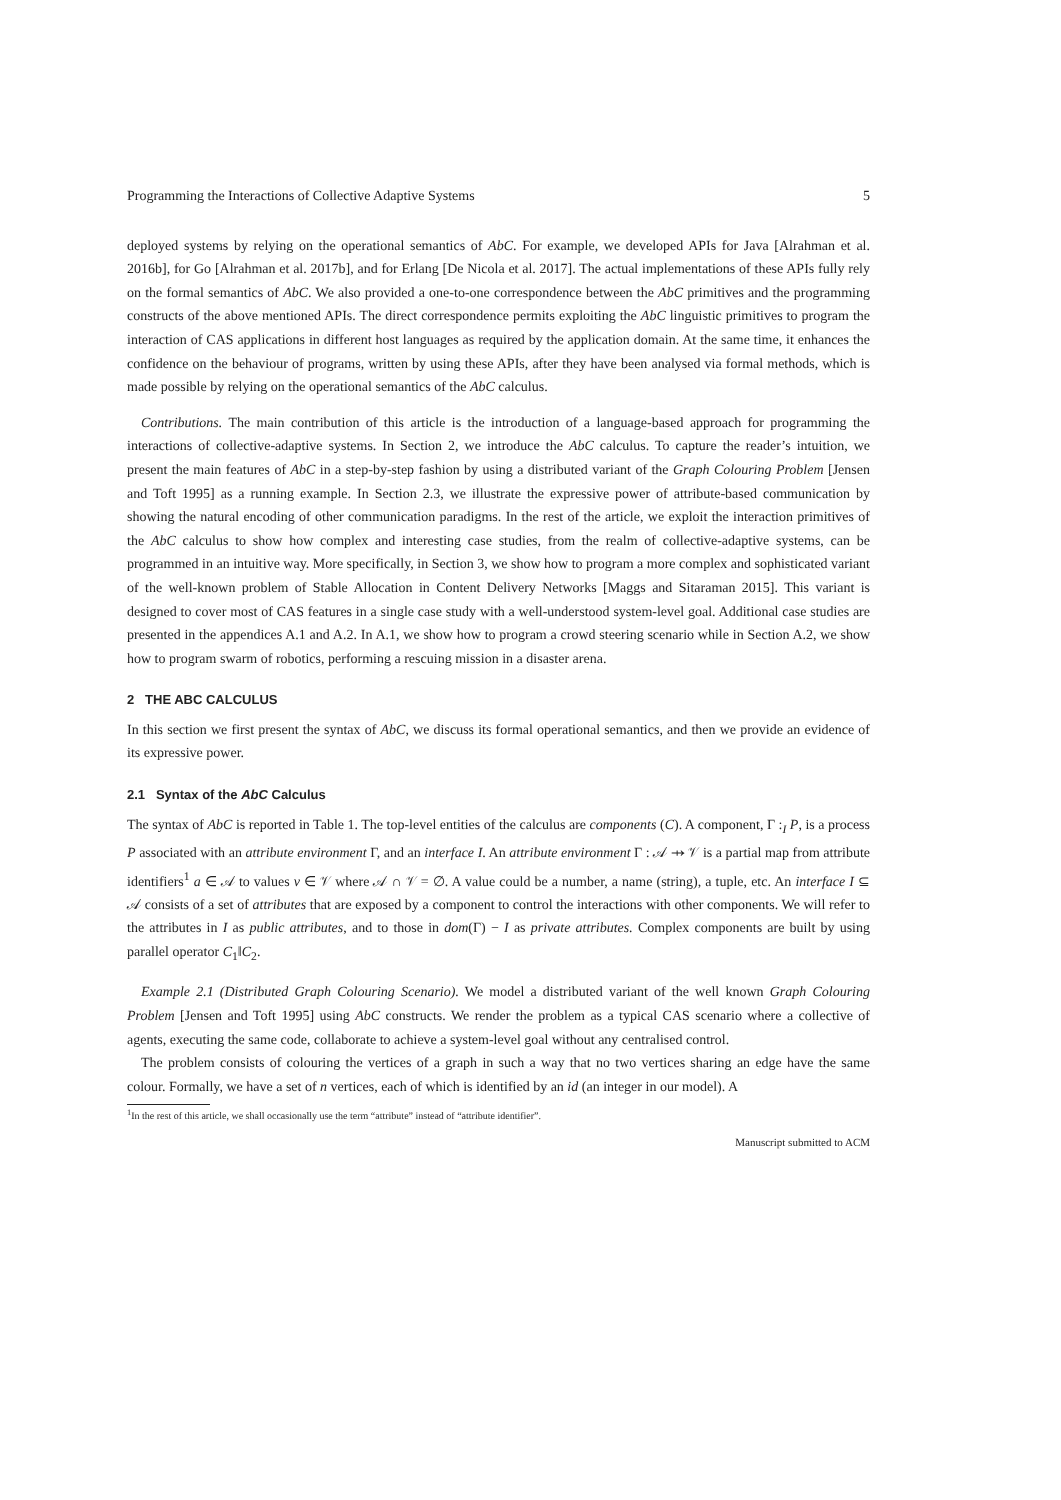Programming the Interactions of Collective Adaptive Systems 5
deployed systems by relying on the operational semantics of AbC. For example, we developed APIs for Java [Alrahman et al. 2016b], for Go [Alrahman et al. 2017b], and for Erlang [De Nicola et al. 2017]. The actual implementations of these APIs fully rely on the formal semantics of AbC. We also provided a one-to-one correspondence between the AbC primitives and the programming constructs of the above mentioned APIs. The direct correspondence permits exploiting the AbC linguistic primitives to program the interaction of CAS applications in different host languages as required by the application domain. At the same time, it enhances the confidence on the behaviour of programs, written by using these APIs, after they have been analysed via formal methods, which is made possible by relying on the operational semantics of the AbC calculus.
Contributions. The main contribution of this article is the introduction of a language-based approach for programming the interactions of collective-adaptive systems. In Section 2, we introduce the AbC calculus. To capture the reader’s intuition, we present the main features of AbC in a step-by-step fashion by using a distributed variant of the Graph Colouring Problem [Jensen and Toft 1995] as a running example. In Section 2.3, we illustrate the expressive power of attribute-based communication by showing the natural encoding of other communication paradigms. In the rest of the article, we exploit the interaction primitives of the AbC calculus to show how complex and interesting case studies, from the realm of collective-adaptive systems, can be programmed in an intuitive way. More specifically, in Section 3, we show how to program a more complex and sophisticated variant of the well-known problem of Stable Allocation in Content Delivery Networks [Maggs and Sitaraman 2015]. This variant is designed to cover most of CAS features in a single case study with a well-understood system-level goal. Additional case studies are presented in the appendices A.1 and A.2. In A.1, we show how to program a crowd steering scenario while in Section A.2, we show how to program swarm of robotics, performing a rescuing mission in a disaster arena.
2 THE ABC CALCULUS
In this section we first present the syntax of AbC, we discuss its formal operational semantics, and then we provide an evidence of its expressive power.
2.1 Syntax of the AbC Calculus
The syntax of AbC is reported in Table 1. The top-level entities of the calculus are components (C). A component, Γ :<sub>I</sub> P, is a process P associated with an attribute environment Γ, and an interface I. An attribute environment Γ : 𝒜 ⇸ 𝒱 is a partial map from attribute identifiers<sup>1</sup> a ∈ 𝒜 to values v ∈ 𝒱 where 𝒜 ∩ 𝒱 = ∅. A value could be a number, a name (string), a tuple, etc. An interface I ⊆ 𝒜 consists of a set of attributes that are exposed by a component to control the interactions with other components. We will refer to the attributes in I as public attributes, and to those in dom(Γ) − I as private attributes. Complex components are built by using parallel operator C<sub>1</sub>‖C<sub>2</sub>.
Example 2.1 (Distributed Graph Colouring Scenario). We model a distributed variant of the well known Graph Colouring Problem [Jensen and Toft 1995] using AbC constructs. We render the problem as a typical CAS scenario where a collective of agents, executing the same code, collaborate to achieve a system-level goal without any centralised control.
The problem consists of colouring the vertices of a graph in such a way that no two vertices sharing an edge have the same colour. Formally, we have a set of n vertices, each of which is identified by an id (an integer in our model). A
<sup>1</sup> In the rest of this article, we shall occasionally use the term “attribute” instead of “attribute identifier”.
Manuscript submitted to ACM